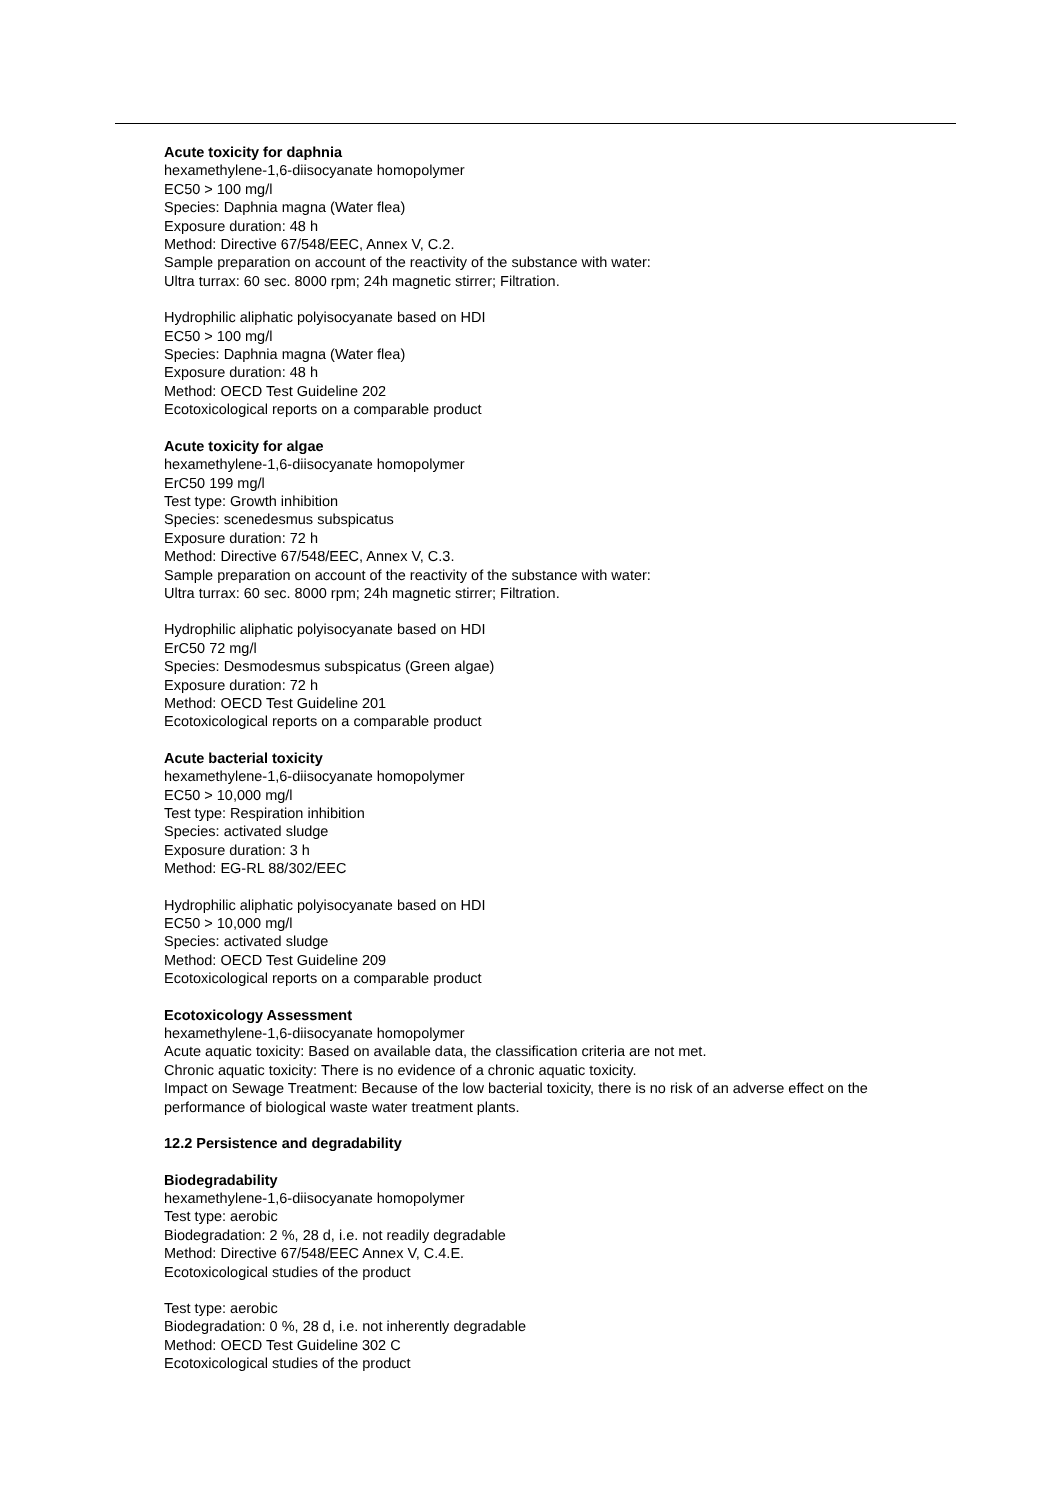Acute toxicity for daphnia
hexamethylene-1,6-diisocyanate homopolymer
EC50 > 100 mg/l
Species: Daphnia magna (Water flea)
Exposure duration: 48 h
Method: Directive 67/548/EEC, Annex V, C.2.
Sample preparation on account of the reactivity of the substance with water:
Ultra turrax: 60 sec. 8000 rpm; 24h magnetic stirrer; Filtration.
Hydrophilic aliphatic polyisocyanate based on HDI
EC50 > 100 mg/l
Species: Daphnia magna (Water flea)
Exposure duration: 48 h
Method: OECD Test Guideline 202
Ecotoxicological reports on a comparable product
Acute toxicity for algae
hexamethylene-1,6-diisocyanate homopolymer
ErC50 199 mg/l
Test type: Growth inhibition
Species: scenedesmus subspicatus
Exposure duration: 72 h
Method: Directive 67/548/EEC, Annex V, C.3.
Sample preparation on account of the reactivity of the substance with water:
Ultra turrax: 60 sec. 8000 rpm; 24h magnetic stirrer; Filtration.
Hydrophilic aliphatic polyisocyanate based on HDI
ErC50 72 mg/l
Species: Desmodesmus subspicatus (Green algae)
Exposure duration: 72 h
Method: OECD Test Guideline 201
Ecotoxicological reports on a comparable product
Acute bacterial toxicity
hexamethylene-1,6-diisocyanate homopolymer
EC50 > 10,000 mg/l
Test type: Respiration inhibition
Species: activated sludge
Exposure duration: 3 h
Method: EG-RL 88/302/EEC
Hydrophilic aliphatic polyisocyanate based on HDI
EC50 > 10,000 mg/l
Species: activated sludge
Method: OECD Test Guideline 209
Ecotoxicological reports on a comparable product
Ecotoxicology Assessment
hexamethylene-1,6-diisocyanate homopolymer
Acute aquatic toxicity: Based on available data, the classification criteria are not met.
Chronic aquatic toxicity: There is no evidence of a chronic aquatic toxicity.
Impact on Sewage Treatment: Because of the low bacterial toxicity, there is no risk of an adverse effect on the performance of biological waste water treatment plants.
12.2 Persistence and degradability
Biodegradability
hexamethylene-1,6-diisocyanate homopolymer
Test type: aerobic
Biodegradation: 2 %, 28 d, i.e. not readily degradable
Method: Directive 67/548/EEC Annex V, C.4.E.
Ecotoxicological studies of the product
Test type: aerobic
Biodegradation: 0 %, 28 d, i.e. not inherently degradable
Method: OECD Test Guideline 302 C
Ecotoxicological studies of the product